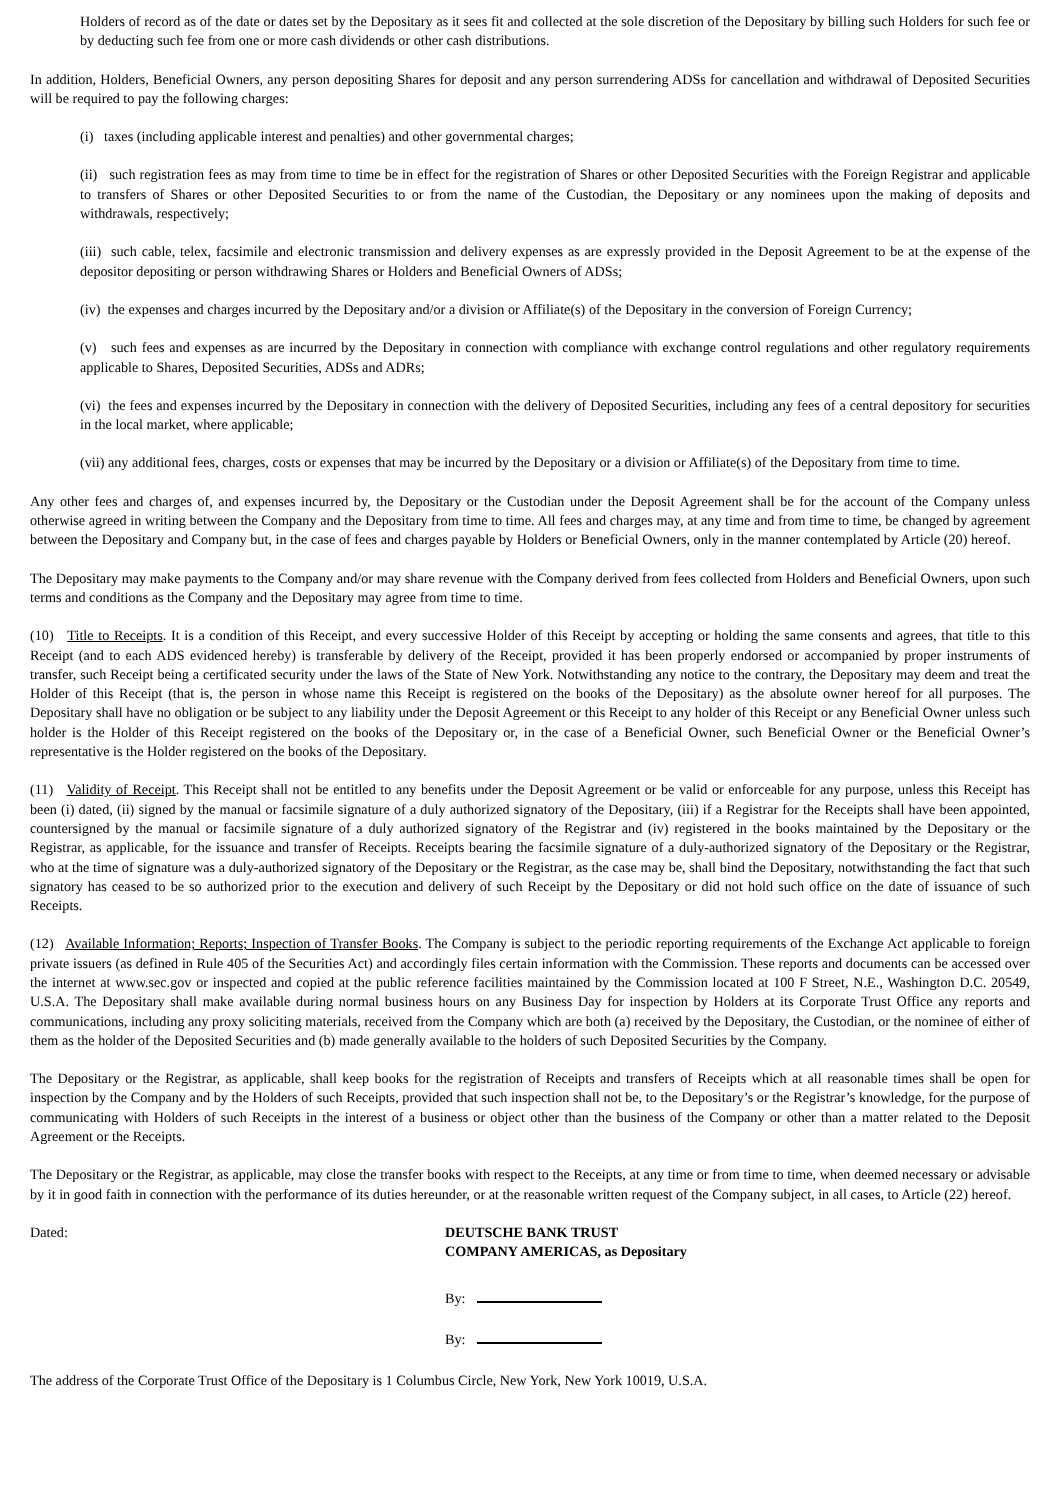Holders of record as of the date or dates set by the Depositary as it sees fit and collected at the sole discretion of the Depositary by billing such Holders for such fee or by deducting such fee from one or more cash dividends or other cash distributions.
In addition, Holders, Beneficial Owners, any person depositing Shares for deposit and any person surrendering ADSs for cancellation and withdrawal of Deposited Securities will be required to pay the following charges:
(i) taxes (including applicable interest and penalties) and other governmental charges;
(ii) such registration fees as may from time to time be in effect for the registration of Shares or other Deposited Securities with the Foreign Registrar and applicable to transfers of Shares or other Deposited Securities to or from the name of the Custodian, the Depositary or any nominees upon the making of deposits and withdrawals, respectively;
(iii) such cable, telex, facsimile and electronic transmission and delivery expenses as are expressly provided in the Deposit Agreement to be at the expense of the depositor depositing or person withdrawing Shares or Holders and Beneficial Owners of ADSs;
(iv) the expenses and charges incurred by the Depositary and/or a division or Affiliate(s) of the Depositary in the conversion of Foreign Currency;
(v) such fees and expenses as are incurred by the Depositary in connection with compliance with exchange control regulations and other regulatory requirements applicable to Shares, Deposited Securities, ADSs and ADRs;
(vi) the fees and expenses incurred by the Depositary in connection with the delivery of Deposited Securities, including any fees of a central depository for securities in the local market, where applicable;
(vii) any additional fees, charges, costs or expenses that may be incurred by the Depositary or a division or Affiliate(s) of the Depositary from time to time.
Any other fees and charges of, and expenses incurred by, the Depositary or the Custodian under the Deposit Agreement shall be for the account of the Company unless otherwise agreed in writing between the Company and the Depositary from time to time. All fees and charges may, at any time and from time to time, be changed by agreement between the Depositary and Company but, in the case of fees and charges payable by Holders or Beneficial Owners, only in the manner contemplated by Article (20) hereof.
The Depositary may make payments to the Company and/or may share revenue with the Company derived from fees collected from Holders and Beneficial Owners, upon such terms and conditions as the Company and the Depositary may agree from time to time.
(10) Title to Receipts. It is a condition of this Receipt, and every successive Holder of this Receipt by accepting or holding the same consents and agrees, that title to this Receipt (and to each ADS evidenced hereby) is transferable by delivery of the Receipt, provided it has been properly endorsed or accompanied by proper instruments of transfer, such Receipt being a certificated security under the laws of the State of New York. Notwithstanding any notice to the contrary, the Depositary may deem and treat the Holder of this Receipt (that is, the person in whose name this Receipt is registered on the books of the Depositary) as the absolute owner hereof for all purposes. The Depositary shall have no obligation or be subject to any liability under the Deposit Agreement or this Receipt to any holder of this Receipt or any Beneficial Owner unless such holder is the Holder of this Receipt registered on the books of the Depositary or, in the case of a Beneficial Owner, such Beneficial Owner or the Beneficial Owner’s representative is the Holder registered on the books of the Depositary.
(11) Validity of Receipt. This Receipt shall not be entitled to any benefits under the Deposit Agreement or be valid or enforceable for any purpose, unless this Receipt has been (i) dated, (ii) signed by the manual or facsimile signature of a duly authorized signatory of the Depositary, (iii) if a Registrar for the Receipts shall have been appointed, countersigned by the manual or facsimile signature of a duly authorized signatory of the Registrar and (iv) registered in the books maintained by the Depositary or the Registrar, as applicable, for the issuance and transfer of Receipts. Receipts bearing the facsimile signature of a duly-authorized signatory of the Depositary or the Registrar, who at the time of signature was a duly-authorized signatory of the Depositary or the Registrar, as the case may be, shall bind the Depositary, notwithstanding the fact that such signatory has ceased to be so authorized prior to the execution and delivery of such Receipt by the Depositary or did not hold such office on the date of issuance of such Receipts.
(12) Available Information; Reports; Inspection of Transfer Books. The Company is subject to the periodic reporting requirements of the Exchange Act applicable to foreign private issuers (as defined in Rule 405 of the Securities Act) and accordingly files certain information with the Commission. These reports and documents can be accessed over the internet at www.sec.gov or inspected and copied at the public reference facilities maintained by the Commission located at 100 F Street, N.E., Washington D.C. 20549, U.S.A. The Depositary shall make available during normal business hours on any Business Day for inspection by Holders at its Corporate Trust Office any reports and communications, including any proxy soliciting materials, received from the Company which are both (a) received by the Depositary, the Custodian, or the nominee of either of them as the holder of the Deposited Securities and (b) made generally available to the holders of such Deposited Securities by the Company.
The Depositary or the Registrar, as applicable, shall keep books for the registration of Receipts and transfers of Receipts which at all reasonable times shall be open for inspection by the Company and by the Holders of such Receipts, provided that such inspection shall not be, to the Depositary’s or the Registrar’s knowledge, for the purpose of communicating with Holders of such Receipts in the interest of a business or object other than the business of the Company or other than a matter related to the Deposit Agreement or the Receipts.
The Depositary or the Registrar, as applicable, may close the transfer books with respect to the Receipts, at any time or from time to time, when deemed necessary or advisable by it in good faith in connection with the performance of its duties hereunder, or at the reasonable written request of the Company subject, in all cases, to Article (22) hereof.
Dated: DEUTSCHE BANK TRUST
COMPANY AMERICAS, as Depositary
By:
By:
The address of the Corporate Trust Office of the Depositary is 1 Columbus Circle, New York, New York 10019, U.S.A.